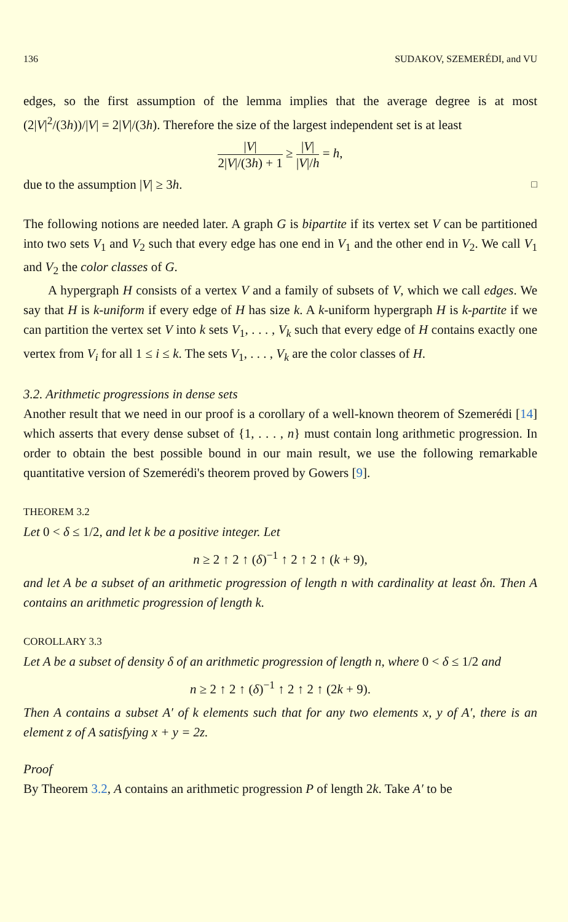136 SUDAKOV, SZEMERÉDI, and VU
edges, so the first assumption of the lemma implies that the average degree is at most (2|V|<sup>2</sup>/(3h))/|V| = 2|V|/(3h). Therefore the size of the largest independent set is at least
|V| 2|V|/(3h) + 1 ≥ |V| |V|/h = h,
due to the assumption |V| ≥ 3h. □
The following notions are needed later. A graph G is bipartite if its vertex set V can be partitioned into two sets V<sub>1</sub> and V<sub>2</sub> such that every edge has one end in V<sub>1</sub> and the other end in V<sub>2</sub>. We call V<sub>1</sub> and V<sub>2</sub> the color classes of G.
A hypergraph H consists of a vertex V and a family of subsets of V, which we call edges. We say that H is k-uniform if every edge of H has size k. A k-uniform hypergraph H is k-partite if we can partition the vertex set V into k sets V<sub>1</sub>, . . . , V<sub>k</sub> such that every edge of H contains exactly one vertex from V<sub>i</sub> for all 1 ≤ i ≤ k. The sets V<sub>1</sub>, . . . , V<sub>k</sub> are the color classes of H.
3.2. Arithmetic progressions in dense sets
Another result that we need in our proof is a corollary of a well-known theorem of Szemerédi [14] which asserts that every dense subset of {1, . . . , n} must contain long arithmetic progression. In order to obtain the best possible bound in our main result, we use the following remarkable quantitative version of Szemerédi's theorem proved by Gowers [9].
THEOREM 3.2
Let 0 < δ ≤ 1/2, and let k be a positive integer. Let
n ≥ 2 ↑ 2 ↑ (δ)<sup>−1</sup> ↑ 2 ↑ 2 ↑ (k + 9),
and let A be a subset of an arithmetic progression of length n with cardinality at least δn. Then A contains an arithmetic progression of length k.
COROLLARY 3.3
Let A be a subset of density δ of an arithmetic progression of length n, where 0 < δ ≤ 1/2 and
n ≥ 2 ↑ 2 ↑ (δ)<sup>−1</sup> ↑ 2 ↑ 2 ↑ (2k + 9).
Then A contains a subset A′ of k elements such that for any two elements x, y of A′, there is an element z of A satisfying x + y = 2z.
Proof
By Theorem 3.2, A contains an arithmetic progression P of length 2k. Take A′ to be